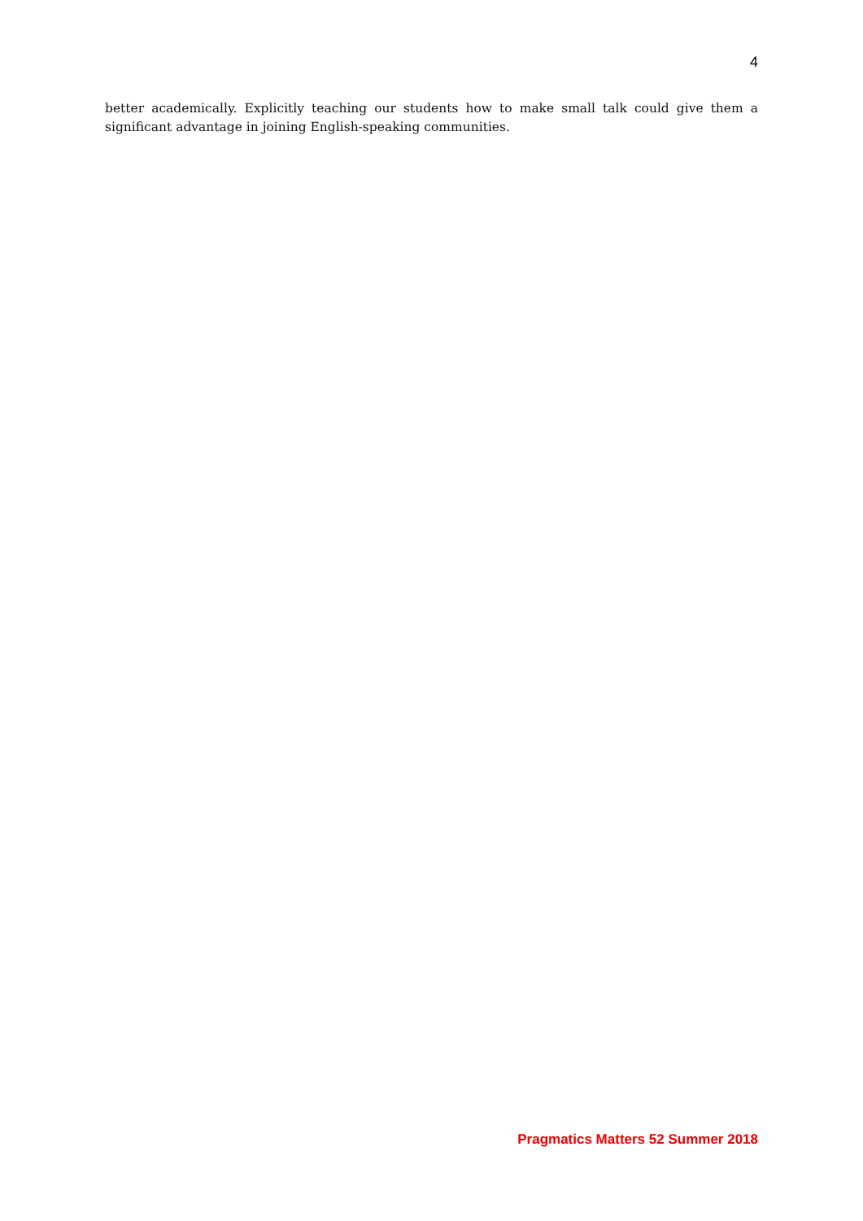4
better academically. Explicitly teaching our students how to make small talk could give them a significant advantage in joining English-speaking communities.
Pragmatics Matters 52 Summer 2018